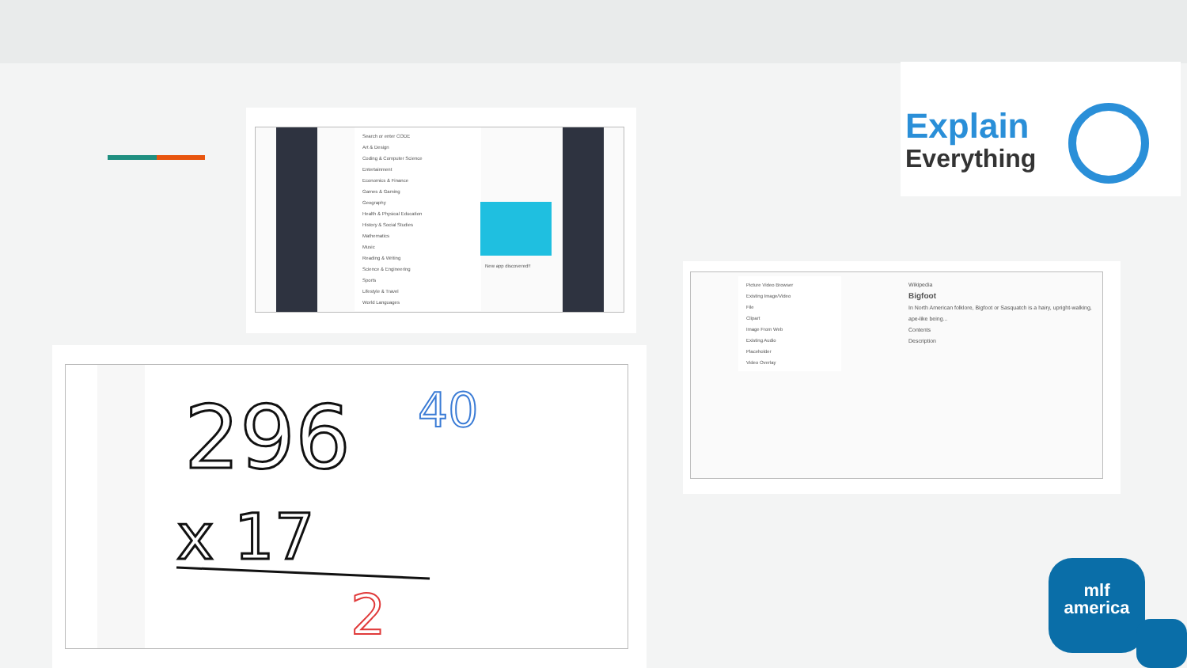Search or enter CODE
Art & Design
Coding & Computer Science
Entertainment
Economics & Finance
Games & Gaming
Geography
Health & Physical Education
History & Social Studies
Mathematics
Music
Reading & Writing
Science & Engineering
Sports
Lifestyle & Travel
World Languages
New app discovered!!
296
40
x 17
2
Picture Video Browser
Existing Image/Video
File
Clipart
Image From Web
Existing Audio
Placeholder
Video Overlay
Wikipedia
Bigfoot
In North American folklore, Bigfoot or Sasquatch is a hairy, upright-walking, ape-like being...
Contents
Description
Explain
Everything
mlf
america